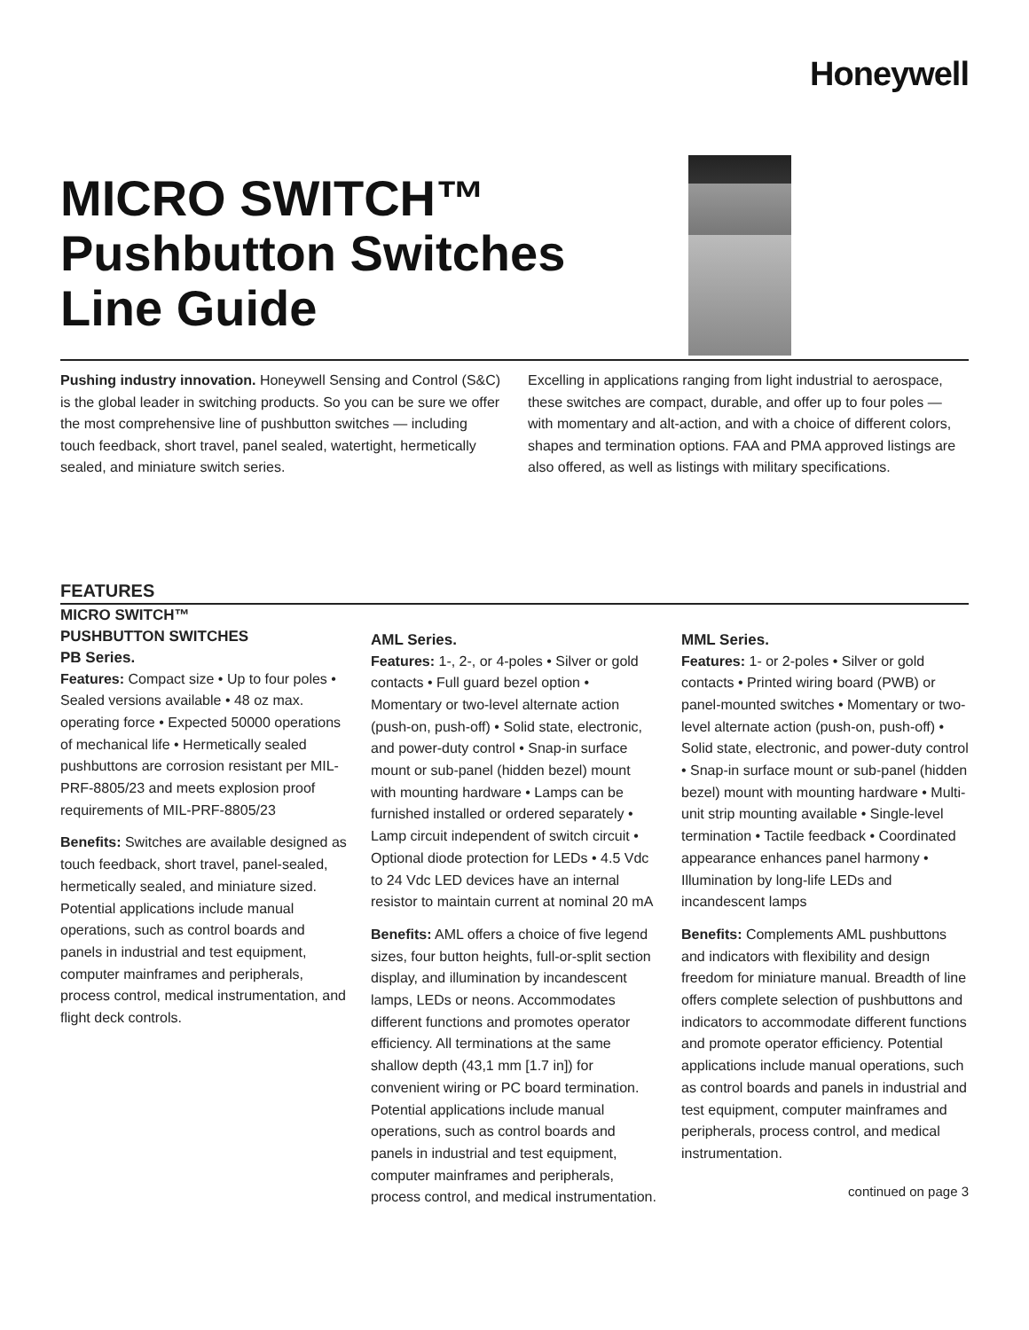Honeywell
MICRO SWITCH™
Pushbutton Switches
Line Guide
Pushing industry innovation. Honeywell Sensing and Control (S&C) is the global leader in switching products. So you can be sure we offer the most comprehensive line of pushbutton switches — including touch feedback, short travel, panel sealed, watertight, hermetically sealed, and miniature switch series.
Excelling in applications ranging from light industrial to aerospace, these switches are compact, durable, and offer up to four poles — with momentary and alt-action, and with a choice of different colors, shapes and termination options. FAA and PMA approved listings are also offered, as well as listings with military specifications.
FEATURES
MICRO SWITCH™
PUSHBUTTON SWITCHES
PB Series.
Features: Compact size • Up to four poles • Sealed versions available • 48 oz max. operating force • Expected 50000 operations of mechanical life • Hermetically sealed pushbuttons are corrosion resistant per MIL-PRF-8805/23 and meets explosion proof requirements of MIL-PRF-8805/23
Benefits: Switches are available designed as touch feedback, short travel, panel-sealed, hermetically sealed, and miniature sized. Potential applications include manual operations, such as control boards and panels in industrial and test equipment, computer mainframes and peripherals, process control, medical instrumentation, and flight deck controls.
AML Series.
Features: 1-, 2-, or 4-poles • Silver or gold contacts • Full guard bezel option • Momentary or two-level alternate action (push-on, push-off) • Solid state, electronic, and power-duty control • Snap-in surface mount or sub-panel (hidden bezel) mount with mounting hardware • Lamps can be furnished installed or ordered separately • Lamp circuit independent of switch circuit • Optional diode protection for LEDs • 4.5 Vdc to 24 Vdc LED devices have an internal resistor to maintain current at nominal 20 mA
Benefits: AML offers a choice of five legend sizes, four button heights, full-or-split section display, and illumination by incandescent lamps, LEDs or neons. Accommodates different functions and promotes operator efficiency. All terminations at the same shallow depth (43,1 mm [1.7 in]) for convenient wiring or PC board termination. Potential applications include manual operations, such as control boards and panels in industrial and test equipment, computer mainframes and peripherals, process control, and medical instrumentation.
MML Series.
Features: 1- or 2-poles • Silver or gold contacts • Printed wiring board (PWB) or panel-mounted switches • Momentary or two-level alternate action (push-on, push-off) • Solid state, electronic, and power-duty control • Snap-in surface mount or sub-panel (hidden bezel) mount with mounting hardware • Multi-unit strip mounting available • Single-level termination • Tactile feedback • Coordinated appearance enhances panel harmony • Illumination by long-life LEDs and incandescent lamps
Benefits: Complements AML pushbuttons and indicators with flexibility and design freedom for miniature manual. Breadth of line offers complete selection of pushbuttons and indicators to accommodate different functions and promote operator efficiency. Potential applications include manual operations, such as control boards and panels in industrial and test equipment, computer mainframes and peripherals, process control, and medical instrumentation.
continued on page 3